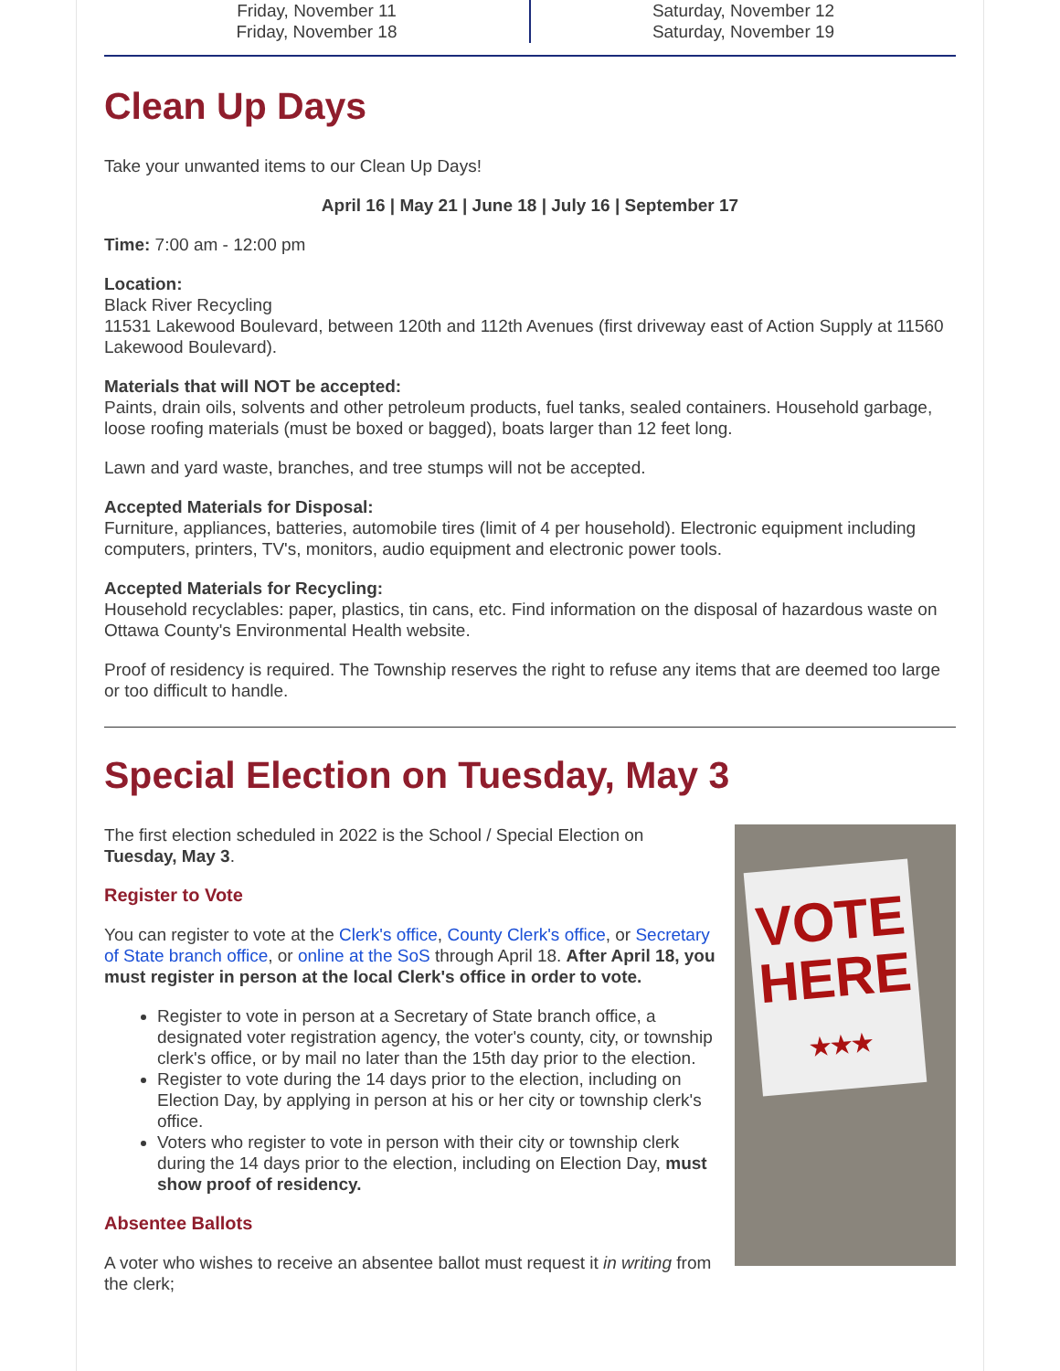Friday, November 11
Friday, November 18
Saturday, November 12
Saturday, November 19
Clean Up Days
Take your unwanted items to our Clean Up Days!
April 16 | May 21 | June 18 | July 16 | September 17
Time: 7:00 am - 12:00 pm
Location:
Black River Recycling
11531 Lakewood Boulevard, between 120th and 112th Avenues (first driveway east of Action Supply at 11560 Lakewood Boulevard).
Materials that will NOT be accepted:
Paints, drain oils, solvents and other petroleum products, fuel tanks, sealed containers. Household garbage, loose roofing materials (must be boxed or bagged), boats larger than 12 feet long.
Lawn and yard waste, branches, and tree stumps will not be accepted.
Accepted Materials for Disposal:
Furniture, appliances, batteries, automobile tires (limit of 4 per household). Electronic equipment including computers, printers, TV's, monitors, audio equipment and electronic power tools.
Accepted Materials for Recycling:
Household recyclables: paper, plastics, tin cans, etc. Find information on the disposal of hazardous waste on Ottawa County's Environmental Health website.
Proof of residency is required. The Township reserves the right to refuse any items that are deemed too large or too difficult to handle.
Special Election on Tuesday, May 3
VOTE
HERE
★★★
The first election scheduled in 2022 is the School / Special Election on Tuesday, May 3.
Register to Vote
You can register to vote at the Clerk's office, County Clerk's office, or Secretary of State branch office, or online at the SoS through April 18. After April 18, you must register in person at the local Clerk's office in order to vote.
Register to vote in person at a Secretary of State branch office, a designated voter registration agency, the voter's county, city, or township clerk's office, or by mail no later than the 15th day prior to the election.
Register to vote during the 14 days prior to the election, including on Election Day, by applying in person at his or her city or township clerk's office.
Voters who register to vote in person with their city or township clerk during the 14 days prior to the election, including on Election Day, must show proof of residency.
Absentee Ballots
A voter who wishes to receive an absentee ballot must request it in writing from the clerk;